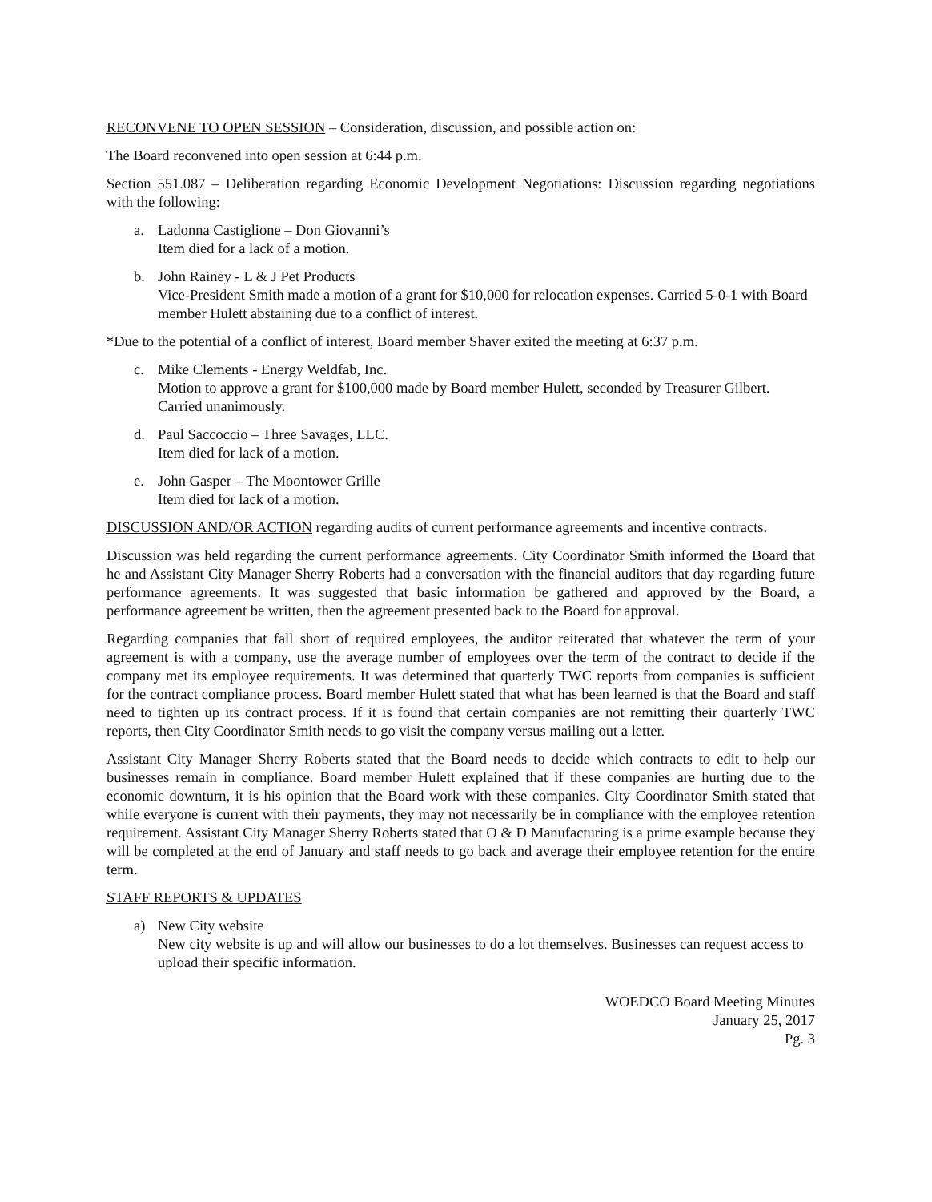RECONVENE TO OPEN SESSION – Consideration, discussion, and possible action on:
The Board reconvened into open session at 6:44 p.m.
Section 551.087 – Deliberation regarding Economic Development Negotiations: Discussion regarding negotiations with the following:
a. Ladonna Castiglione – Don Giovanni’s
Item died for a lack of a motion.
b. John Rainey - L & J Pet Products
Vice-President Smith made a motion of a grant for $10,000 for relocation expenses. Carried 5-0-1 with Board member Hulett abstaining due to a conflict of interest.
*Due to the potential of a conflict of interest, Board member Shaver exited the meeting at 6:37 p.m.
c. Mike Clements - Energy Weldfab, Inc.
Motion to approve a grant for $100,000 made by Board member Hulett, seconded by Treasurer Gilbert. Carried unanimously.
d. Paul Saccoccio – Three Savages, LLC.
Item died for lack of a motion.
e. John Gasper – The Moontower Grille
Item died for lack of a motion.
DISCUSSION AND/OR ACTION regarding audits of current performance agreements and incentive contracts.
Discussion was held regarding the current performance agreements. City Coordinator Smith informed the Board that he and Assistant City Manager Sherry Roberts had a conversation with the financial auditors that day regarding future performance agreements. It was suggested that basic information be gathered and approved by the Board, a performance agreement be written, then the agreement presented back to the Board for approval.
Regarding companies that fall short of required employees, the auditor reiterated that whatever the term of your agreement is with a company, use the average number of employees over the term of the contract to decide if the company met its employee requirements. It was determined that quarterly TWC reports from companies is sufficient for the contract compliance process. Board member Hulett stated that what has been learned is that the Board and staff need to tighten up its contract process. If it is found that certain companies are not remitting their quarterly TWC reports, then City Coordinator Smith needs to go visit the company versus mailing out a letter.
Assistant City Manager Sherry Roberts stated that the Board needs to decide which contracts to edit to help our businesses remain in compliance. Board member Hulett explained that if these companies are hurting due to the economic downturn, it is his opinion that the Board work with these companies. City Coordinator Smith stated that while everyone is current with their payments, they may not necessarily be in compliance with the employee retention requirement. Assistant City Manager Sherry Roberts stated that O & D Manufacturing is a prime example because they will be completed at the end of January and staff needs to go back and average their employee retention for the entire term.
STAFF REPORTS & UPDATES
a) New City website
New city website is up and will allow our businesses to do a lot themselves. Businesses can request access to upload their specific information.
WOEDCO Board Meeting Minutes
January 25, 2017
Pg. 3